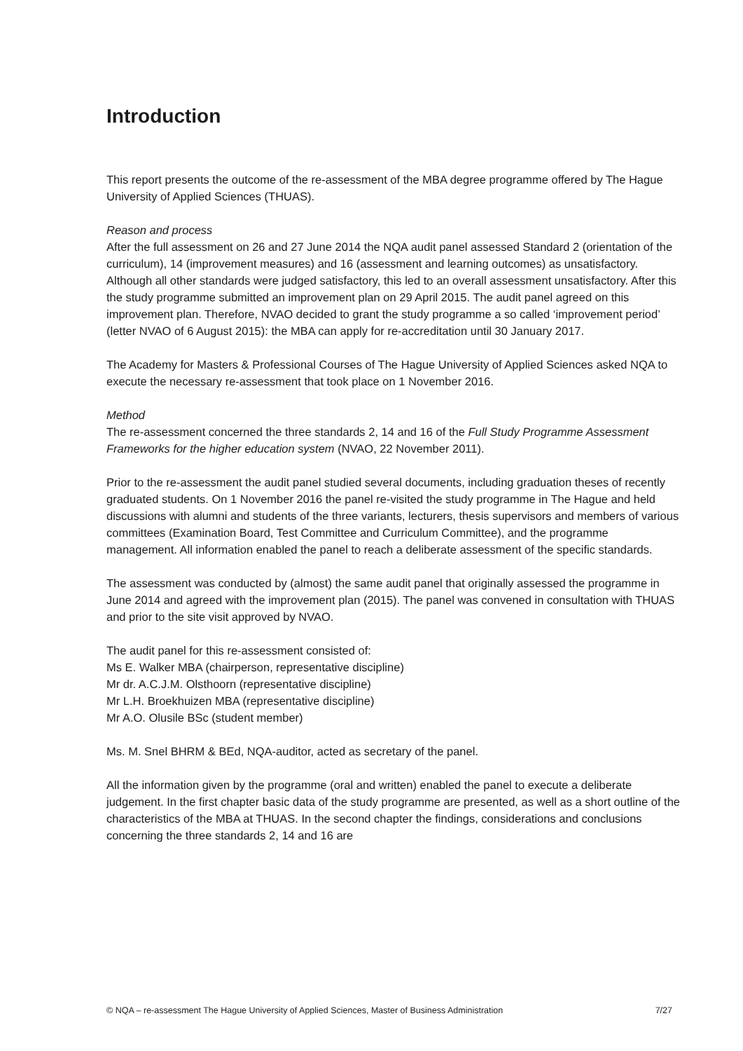Introduction
This report presents the outcome of the re-assessment of the MBA degree programme offered by The Hague University of Applied Sciences (THUAS).
Reason and process
After the full assessment on 26 and 27 June 2014 the NQA audit panel assessed Standard 2 (orientation of the curriculum), 14 (improvement measures) and 16 (assessment and learning outcomes) as unsatisfactory. Although all other standards were judged satisfactory, this led to an overall assessment unsatisfactory. After this the study programme submitted an improvement plan on 29 April 2015. The audit panel agreed on this improvement plan. Therefore, NVAO decided to grant the study programme a so called ‘improvement period’ (letter NVAO of 6 August 2015): the MBA can apply for re-accreditation until 30 January 2017.
The Academy for Masters & Professional Courses of The Hague University of Applied Sciences asked NQA to execute the necessary re-assessment that took place on 1 November 2016.
Method
The re-assessment concerned the three standards 2, 14 and 16 of the Full Study Programme Assessment Frameworks for the higher education system (NVAO, 22 November 2011).
Prior to the re-assessment the audit panel studied several documents, including graduation theses of recently graduated students. On 1 November 2016 the panel re-visited the study programme in The Hague and held discussions with alumni and students of the three variants, lecturers, thesis supervisors and members of various committees (Examination Board, Test Committee and Curriculum Committee), and the programme management. All information enabled the panel to reach a deliberate assessment of the specific standards.
The assessment was conducted by (almost) the same audit panel that originally assessed the programme in June 2014 and agreed with the improvement plan (2015). The panel was convened in consultation with THUAS and prior to the site visit approved by NVAO.
The audit panel for this re-assessment consisted of:
Ms E. Walker MBA (chairperson, representative discipline)
Mr dr. A.C.J.M. Olsthoorn (representative discipline)
Mr L.H. Broekhuizen MBA (representative discipline)
Mr A.O. Olusile BSc (student member)
Ms. M. Snel BHRM & BEd, NQA-auditor, acted as secretary of the panel.
All the information given by the programme (oral and written) enabled the panel to execute a deliberate judgement. In the first chapter basic data of the study programme are presented, as well as a short outline of the characteristics of the MBA at THUAS. In the second chapter the findings, considerations and conclusions concerning the three standards 2, 14 and 16 are
© NQA – re-assessment The Hague University of Applied Sciences, Master of Business Administration 7/27